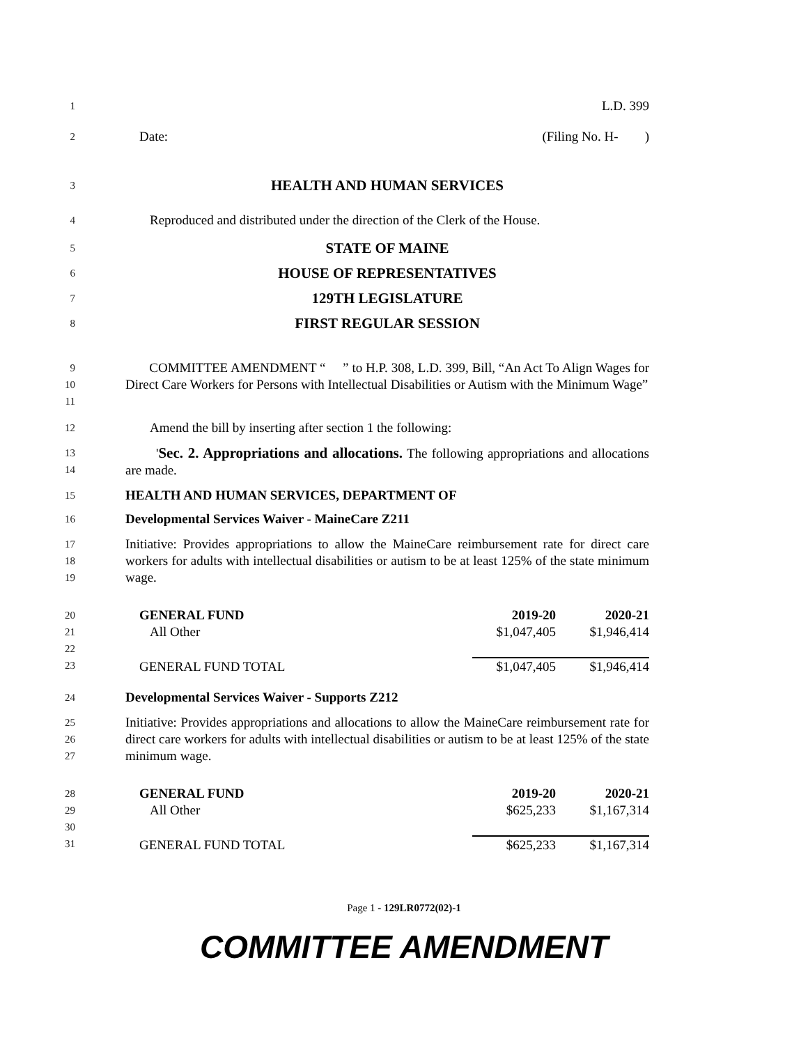1
L.D. 399
2
Date: (Filing No. H- )
3
HEALTH AND HUMAN SERVICES
4
Reproduced and distributed under the direction of the Clerk of the House.
5
STATE OF MAINE
6
HOUSE OF REPRESENTATIVES
7
129TH LEGISLATURE
8
FIRST REGULAR SESSION
9
10
11
COMMITTEE AMENDMENT “ ” to H.P. 308, L.D. 399, Bill, “An Act To Align Wages for Direct Care Workers for Persons with Intellectual Disabilities or Autism with the Minimum Wage”
12
Amend the bill by inserting after section 1 the following:
13
14
'Sec. 2. Appropriations and allocations. The following appropriations and allocations are made.
15
HEALTH AND HUMAN SERVICES, DEPARTMENT OF
16
Developmental Services Waiver - MaineCare Z211
17
18
19
Initiative: Provides appropriations to allow the MaineCare reimbursement rate for direct care workers for adults with intellectual disabilities or autism to be at least 125% of the state minimum wage.
20
21
22
23
| GENERAL FUND | 2019-20 | 2020-21 |
| All Other | $1,047,405 | $1,946,414 |
| GENERAL FUND TOTAL | $1,047,405 | $1,946,414 |
24
Developmental Services Waiver - Supports Z212
25
26
27
Initiative: Provides appropriations and allocations to allow the MaineCare reimbursement rate for direct care workers for adults with intellectual disabilities or autism to be at least 125% of the state minimum wage.
28
29
30
31
| GENERAL FUND | 2019-20 | 2020-21 |
| All Other | $625,233 | $1,167,314 |
| GENERAL FUND TOTAL | $625,233 | $1,167,314 |
Page 1 - 129LR0772(02)-1
COMMITTEE AMENDMENT